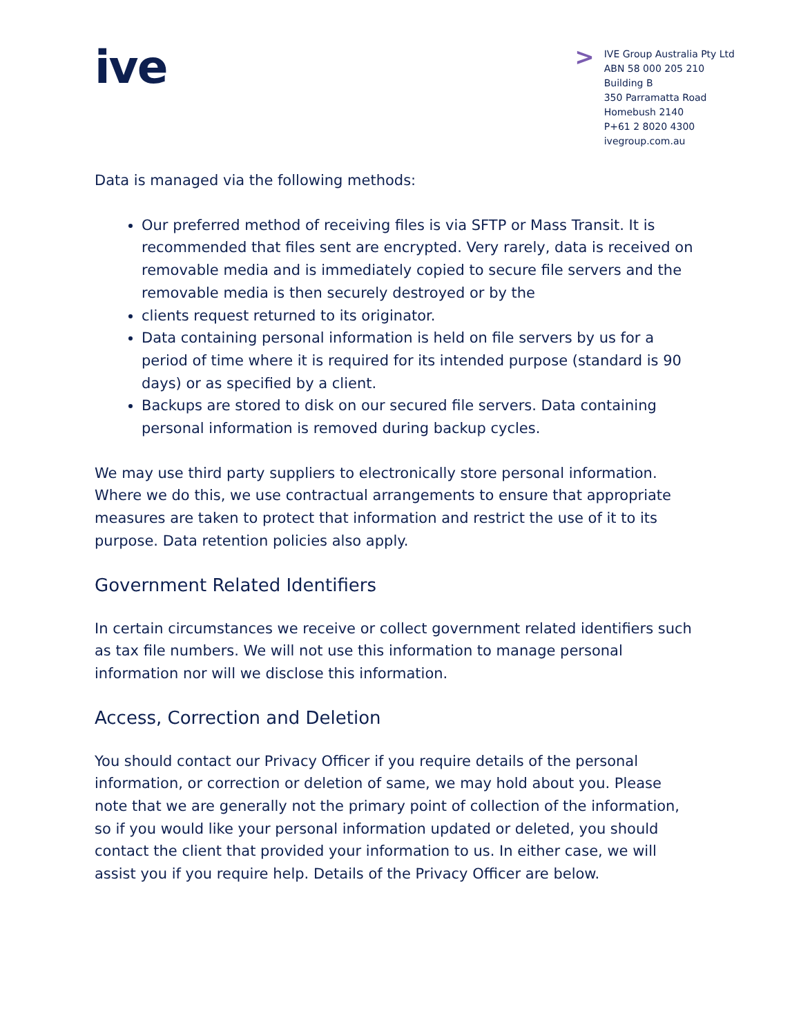ive
>
IVE Group Australia Pty Ltd
ABN 58 000 205 210
Building B
350 Parramatta Road
Homebush 2140
P+61 2 8020 4300
ivegroup.com.au
Data is managed via the following methods:
Our preferred method of receiving files is via SFTP or Mass Transit. It is recommended that files sent are encrypted. Very rarely, data is received on removable media and is immediately copied to secure file servers and the removable media is then securely destroyed or by the
clients request returned to its originator.
Data containing personal information is held on file servers by us for a period of time where it is required for its intended purpose (standard is 90 days) or as specified by a client.
Backups are stored to disk on our secured file servers. Data containing personal information is removed during backup cycles.
We may use third party suppliers to electronically store personal information. Where we do this, we use contractual arrangements to ensure that appropriate measures are taken to protect that information and restrict the use of it to its purpose. Data retention policies also apply.
Government Related Identifiers
In certain circumstances we receive or collect government related identifiers such as tax file numbers. We will not use this information to manage personal information nor will we disclose this information.
Access, Correction and Deletion
You should contact our Privacy Officer if you require details of the personal information, or correction or deletion of same, we may hold about you. Please note that we are generally not the primary point of collection of the information, so if you would like your personal information updated or deleted, you should contact the client that provided your information to us. In either case, we will assist you if you require help. Details of the Privacy Officer are below.